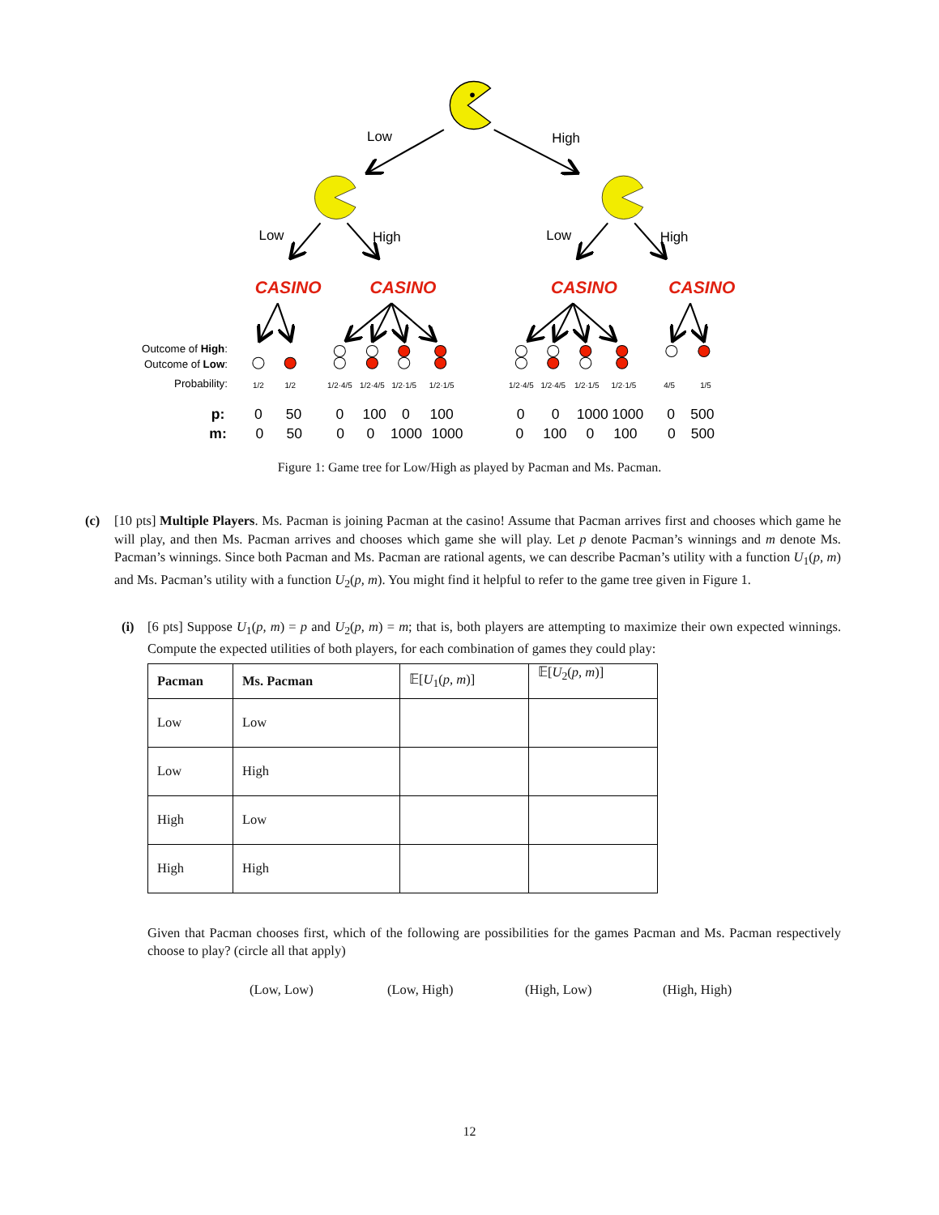Low
High
Low
High
Low
High
CASINO
CASINO
CASINO
CASINO
Outcome of High:
Outcome of Low:
Probability:
1/2
1/2
1/2·4/5
1/2·4/5
1/2·1/5
1/2·1/5
1/2·4/5
1/2·4/5
1/2·1/5
1/2·1/5
4/5
1/5
p:
0
50
0
100
0
100
0
0
1000
1000
0
500
m:
0
50
0
0
1000
1000
0
100
0
100
0
500
Figure 1: Game tree for Low/High as played by Pacman and Ms. Pacman.
(c) [10 pts] Multiple Players. Ms. Pacman is joining Pacman at the casino! Assume that Pacman arrives first and chooses which game he will play, and then Ms. Pacman arrives and chooses which game she will play. Let p denote Pacman’s winnings and m denote Ms. Pacman’s winnings. Since both Pacman and Ms. Pacman are rational agents, we can describe Pacman’s utility with a function U<sub>1</sub>(p, m) and Ms. Pacman’s utility with a function U<sub>2</sub>(p, m). You might find it helpful to refer to the game tree given in Figure 1.
(i) [6 pts] Suppose U<sub>1</sub>(p, m) = p and U<sub>2</sub>(p, m) = m; that is, both players are attempting to maximize their own expected winnings. Compute the expected utilities of both players, for each combination of games they could play:
| Pacman | Ms. Pacman | 𝔼[ U<sub>1</sub>( p, m )] | 𝔼[ U<sub>2</sub>( p, m )] |
| --- | --- | --- | --- |
| Low | Low | | |
| Low | High | | |
| High | Low | | |
| High | High | | |
Given that Pacman chooses first, which of the following are possibilities for the games Pacman and Ms. Pacman respectively choose to play? (circle all that apply)
(Low, Low) (Low, High) (High, Low) (High, High)
12